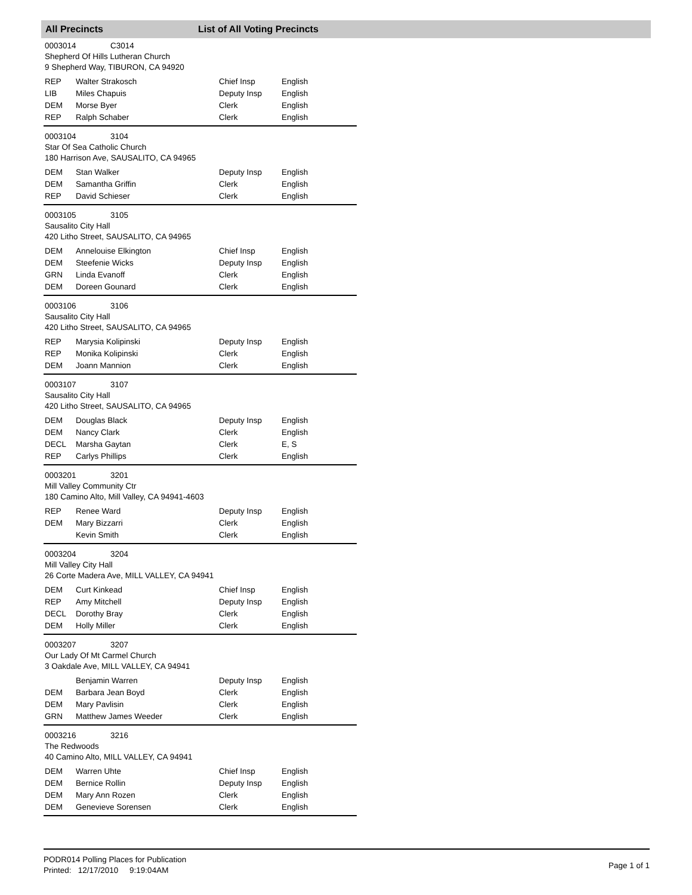All Precincts List of All Voting Precincts
0003014 C3014
Shepherd Of Hills Lutheran Church
9 Shepherd Way, TIBURON, CA 94920
| REP | Walter Strakosch | Chief Insp | English |
| LIB | Miles Chapuis | Deputy Insp | English |
| DEM | Morse Byer | Clerk | English |
| REP | Ralph Schaber | Clerk | English |
0003104 3104
Star Of Sea Catholic Church
180 Harrison Ave, SAUSALITO, CA 94965
| DEM | Stan Walker | Deputy Insp | English |
| DEM | Samantha Griffin | Clerk | English |
| REP | David Schieser | Clerk | English |
0003105 3105
Sausalito City Hall
420 Litho Street, SAUSALITO, CA 94965
| DEM | Annelouise Elkington | Chief Insp | English |
| DEM | Steefenie Wicks | Deputy Insp | English |
| GRN | Linda Evanoff | Clerk | English |
| DEM | Doreen Gounard | Clerk | English |
0003106 3106
Sausalito City Hall
420 Litho Street, SAUSALITO, CA 94965
| REP | Marysia Kolipinski | Deputy Insp | English |
| REP | Monika Kolipinski | Clerk | English |
| DEM | Joann Mannion | Clerk | English |
0003107 3107
Sausalito City Hall
420 Litho Street, SAUSALITO, CA 94965
| DEM | Douglas Black | Deputy Insp | English |
| DEM | Nancy Clark | Clerk | English |
| DECL | Marsha Gaytan | Clerk | E, S |
| REP | Carlys Phillips | Clerk | English |
0003201 3201
Mill Valley Community Ctr
180 Camino Alto, Mill Valley, CA 94941-4603
| REP | Renee Ward | Deputy Insp | English |
| DEM | Mary Bizzarri | Clerk | English |
| | Kevin Smith | Clerk | English |
0003204 3204
Mill Valley City Hall
26 Corte Madera Ave, MILL VALLEY, CA 94941
| DEM | Curt Kinkead | Chief Insp | English |
| REP | Amy Mitchell | Deputy Insp | English |
| DECL | Dorothy Bray | Clerk | English |
| DEM | Holly Miller | Clerk | English |
0003207 3207
Our Lady Of Mt Carmel Church
3 Oakdale Ave, MILL VALLEY, CA 94941
| | Benjamin Warren | Deputy Insp | English |
| DEM | Barbara Jean Boyd | Clerk | English |
| DEM | Mary Pavlisin | Clerk | English |
| GRN | Matthew James Weeder | Clerk | English |
0003216 3216
The Redwoods
40 Camino Alto, MILL VALLEY, CA 94941
| DEM | Warren Uhte | Chief Insp | English |
| DEM | Bernice Rollin | Deputy Insp | English |
| DEM | Mary Ann Rozen | Clerk | English |
| DEM | Genevieve Sorensen | Clerk | English |
PODR014 Polling Places for Publication
Printed: 12/17/2010 9:19:04AM
Page 1 of 1